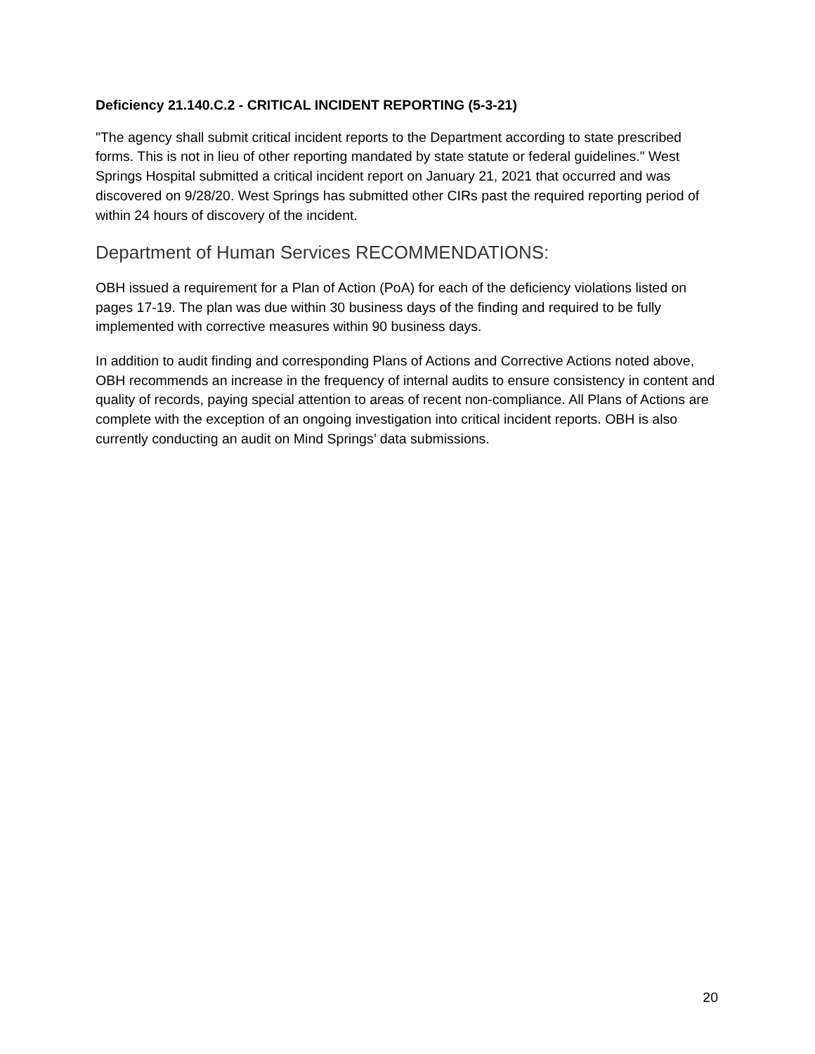Deficiency 21.140.C.2 - CRITICAL INCIDENT REPORTING (5-3-21)
"The agency shall submit critical incident reports to the Department according to state prescribed forms. This is not in lieu of other reporting mandated by state statute or federal guidelines." West Springs Hospital submitted a critical incident report on January 21, 2021 that occurred and was discovered on 9/28/20. West Springs has submitted other CIRs past the required reporting period of within 24 hours of discovery of the incident.
Department of Human Services RECOMMENDATIONS:
OBH issued a requirement for a Plan of Action (PoA) for each of the deficiency violations listed on pages 17-19. The plan was due within 30 business days of the finding and required to be fully implemented with corrective measures within 90 business days.
In addition to audit finding and corresponding Plans of Actions and Corrective Actions noted above, OBH recommends an increase in the frequency of internal audits to ensure consistency in content and quality of records, paying special attention to areas of recent non-compliance. All Plans of Actions are complete with the exception of an ongoing investigation into critical incident reports. OBH is also currently conducting an audit on Mind Springs’ data submissions.
20